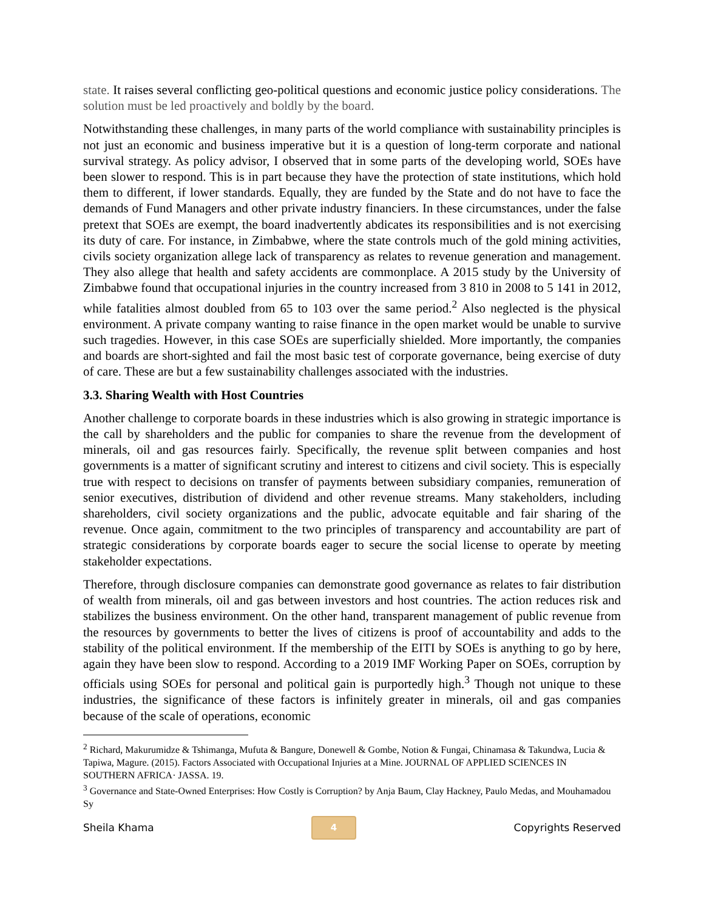state. It raises several conflicting geo-political questions and economic justice policy considerations. The solution must be led proactively and boldly by the board.
Notwithstanding these challenges, in many parts of the world compliance with sustainability principles is not just an economic and business imperative but it is a question of long-term corporate and national survival strategy. As policy advisor, I observed that in some parts of the developing world, SOEs have been slower to respond. This is in part because they have the protection of state institutions, which hold them to different, if lower standards. Equally, they are funded by the State and do not have to face the demands of Fund Managers and other private industry financiers. In these circumstances, under the false pretext that SOEs are exempt, the board inadvertently abdicates its responsibilities and is not exercising its duty of care. For instance, in Zimbabwe, where the state controls much of the gold mining activities, civils society organization allege lack of transparency as relates to revenue generation and management. They also allege that health and safety accidents are commonplace. A 2015 study by the University of Zimbabwe found that occupational injuries in the country increased from 3 810 in 2008 to 5 141 in 2012, while fatalities almost doubled from 65 to 103 over the same period.<sup>2</sup> Also neglected is the physical environment. A private company wanting to raise finance in the open market would be unable to survive such tragedies. However, in this case SOEs are superficially shielded. More importantly, the companies and boards are short-sighted and fail the most basic test of corporate governance, being exercise of duty of care. These are but a few sustainability challenges associated with the industries.
3.3. Sharing Wealth with Host Countries
Another challenge to corporate boards in these industries which is also growing in strategic importance is the call by shareholders and the public for companies to share the revenue from the development of minerals, oil and gas resources fairly. Specifically, the revenue split between companies and host governments is a matter of significant scrutiny and interest to citizens and civil society. This is especially true with respect to decisions on transfer of payments between subsidiary companies, remuneration of senior executives, distribution of dividend and other revenue streams. Many stakeholders, including shareholders, civil society organizations and the public, advocate equitable and fair sharing of the revenue. Once again, commitment to the two principles of transparency and accountability are part of strategic considerations by corporate boards eager to secure the social license to operate by meeting stakeholder expectations.
Therefore, through disclosure companies can demonstrate good governance as relates to fair distribution of wealth from minerals, oil and gas between investors and host countries. The action reduces risk and stabilizes the business environment. On the other hand, transparent management of public revenue from the resources by governments to better the lives of citizens is proof of accountability and adds to the stability of the political environment. If the membership of the EITI by SOEs is anything to go by here, again they have been slow to respond. According to a 2019 IMF Working Paper on SOEs, corruption by officials using SOEs for personal and political gain is purportedly high.<sup>3</sup> Though not unique to these industries, the significance of these factors is infinitely greater in minerals, oil and gas companies because of the scale of operations, economic
<sup>2</sup> Richard, Makurumidze & Tshimanga, Mufuta & Bangure, Donewell & Gombe, Notion & Fungai, Chinamasa & Takundwa, Lucia & Tapiwa, Magure. (2015). Factors Associated with Occupational Injuries at a Mine. JOURNAL OF APPLIED SCIENCES IN SOUTHERN AFRICA· JASSA. 19.
<sup>3</sup> Governance and State-Owned Enterprises: How Costly is Corruption? by Anja Baum, Clay Hackney, Paulo Medas, and Mouhamadou Sy
Sheila Khama 4 Copyrights Reserved